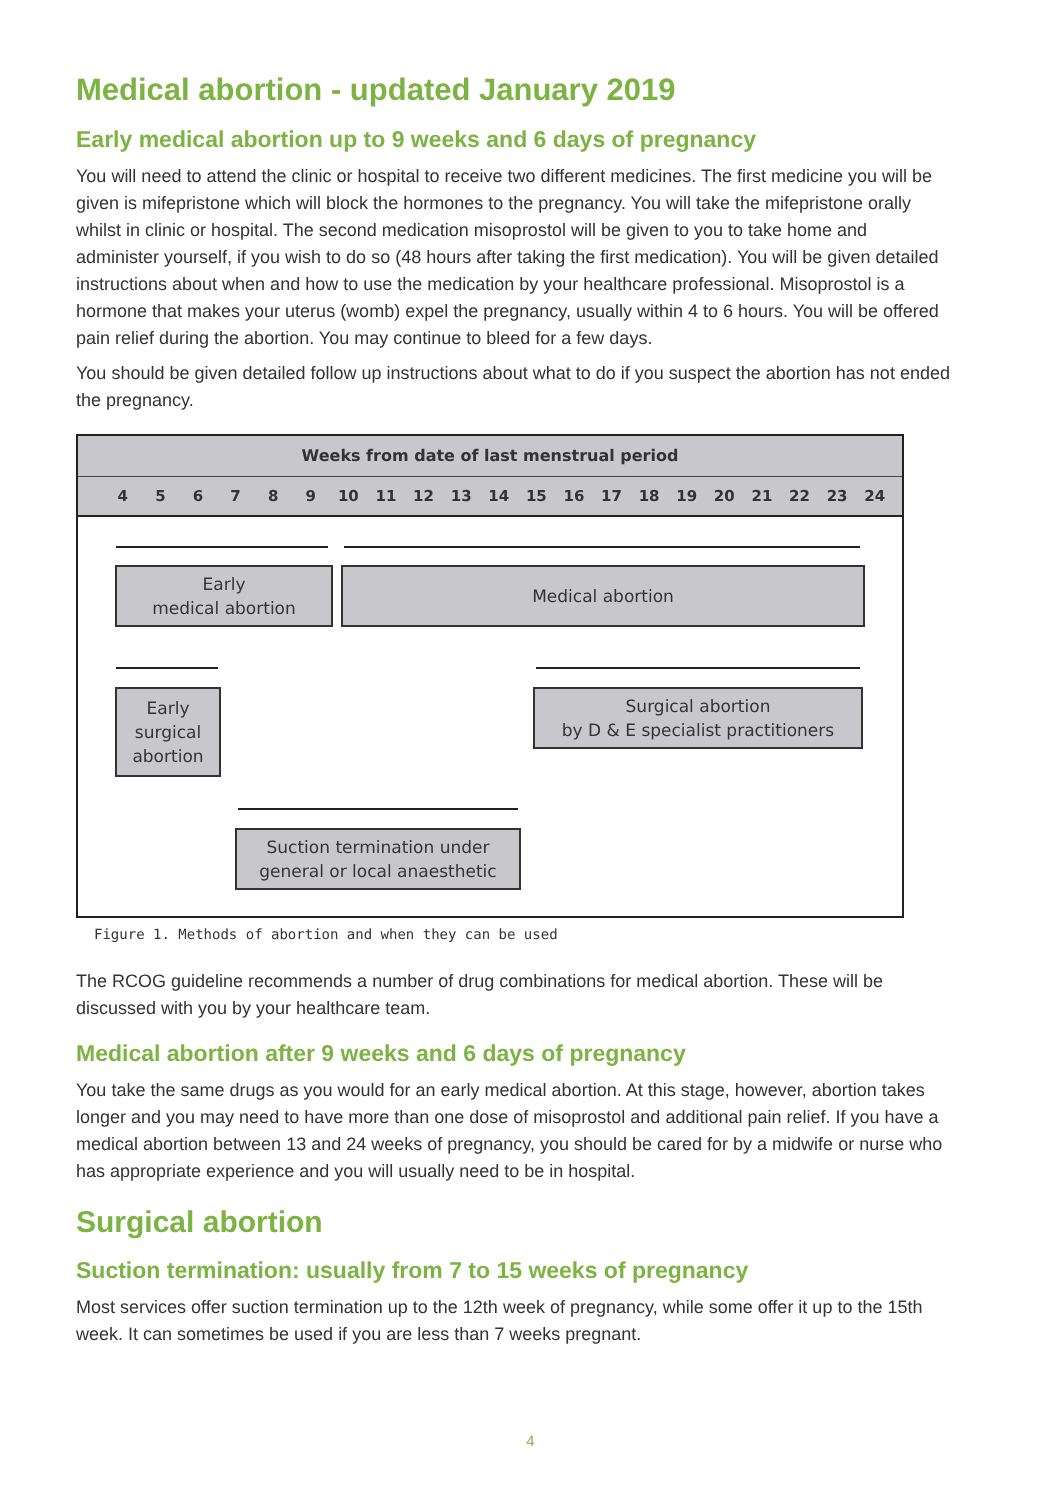Medical abortion - updated January 2019
Early medical abortion up to 9 weeks and 6 days of pregnancy
You will need to attend the clinic or hospital to receive two different medicines. The first medicine you will be given is mifepristone which will block the hormones to the pregnancy. You will take the mifepristone orally whilst in clinic or hospital. The second medication misoprostol will be given to you to take home and administer yourself, if you wish to do so (48 hours after taking the first medication). You will be given detailed instructions about when and how to use the medication by your healthcare professional. Misoprostol is a hormone that makes your uterus (womb) expel the pregnancy, usually within 4 to 6 hours. You will be offered pain relief during the abortion. You may continue to bleed for a few days.
You should be given detailed follow up instructions about what to do if you suspect the abortion has not ended the pregnancy.
Weeks from date of last menstrual period
456789 10 11 12 13 14 15 16 17 18 19 20 21 22 23 24
Early
medical abortion
Medical abortion
Early
surgical
abortion
Surgical abortion
by D & E specialist practitioners
Suction termination under
general or local anaesthetic
Figure 1. Methods of abortion and when they can be used
The RCOG guideline recommends a number of drug combinations for medical abortion. These will be discussed with you by your healthcare team.
Medical abortion after 9 weeks and 6 days of pregnancy
You take the same drugs as you would for an early medical abortion. At this stage, however, abortion takes longer and you may need to have more than one dose of misoprostol and additional pain relief. If you have a medical abortion between 13 and 24 weeks of pregnancy, you should be cared for by a midwife or nurse who has appropriate experience and you will usually need to be in hospital.
Surgical abortion
Suction termination: usually from 7 to 15 weeks of pregnancy
Most services offer suction termination up to the 12th week of pregnancy, while some offer it up to the 15th week. It can sometimes be used if you are less than 7 weeks pregnant.
4